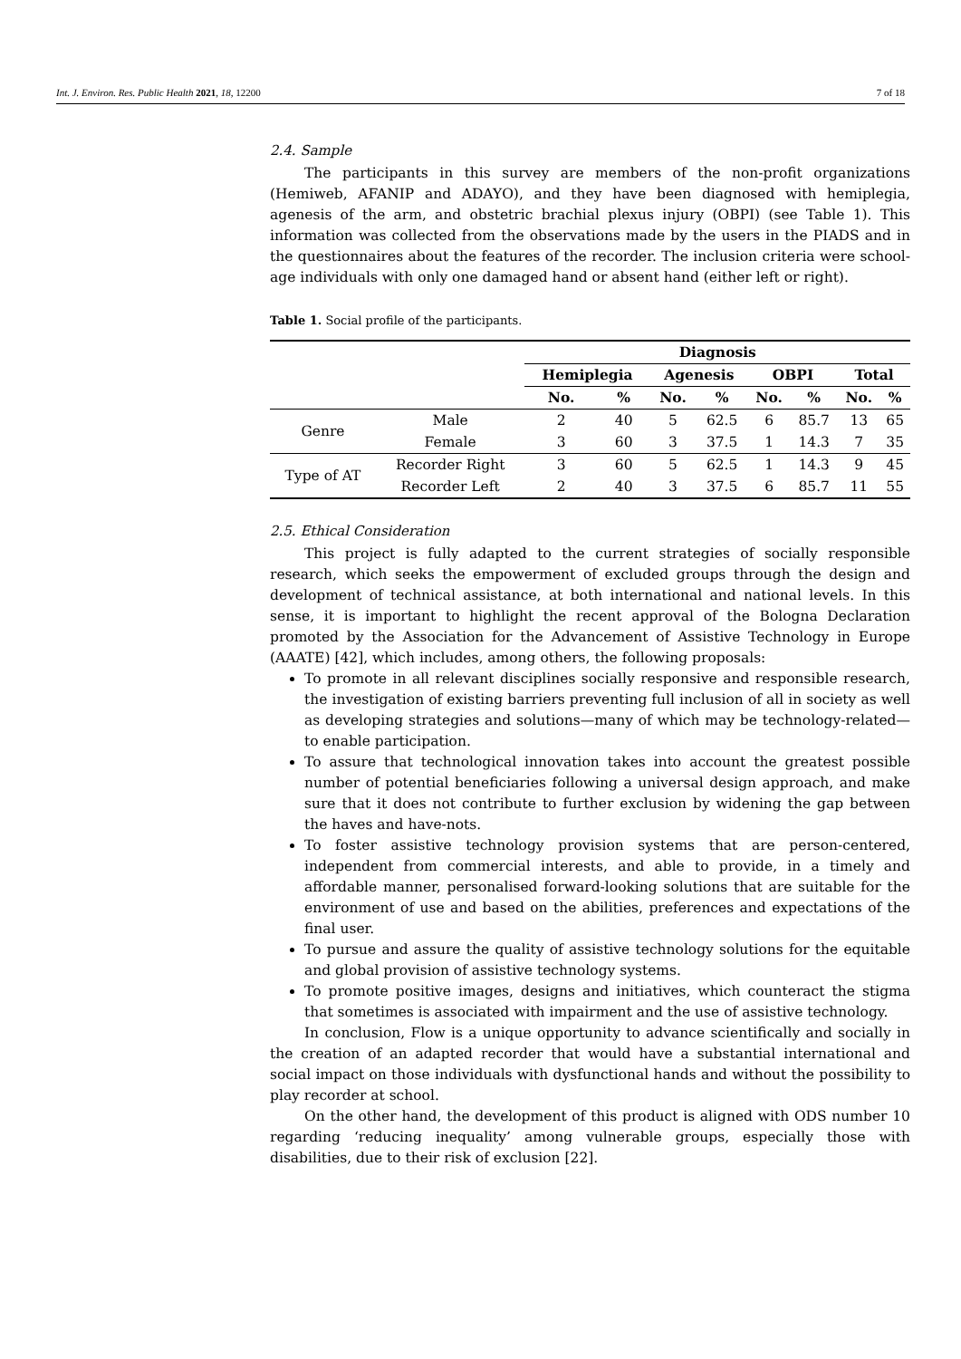Int. J. Environ. Res. Public Health 2021, 18, 12200 7 of 18
2.4. Sample
The participants in this survey are members of the non-profit organizations (Hemiweb, AFANIP and ADAYO), and they have been diagnosed with hemiplegia, agenesis of the arm, and obstetric brachial plexus injury (OBPI) (see Table 1). This information was collected from the observations made by the users in the PIADS and in the questionnaires about the features of the recorder. The inclusion criteria were school-age individuals with only one damaged hand or absent hand (either left or right).
Table 1. Social profile of the participants.
| | | Diagnosis | | | | | | | |
| --- | --- | --- | --- | --- | --- | --- | --- | --- | --- |
| | | Hemiplegia | | Agenesis | | OBPI | | Total | |
| | | No. | % | No. | % | No. | % | No. | % |
| Genre | Male | 2 | 40 | 5 | 62.5 | 6 | 85.7 | 13 | 65 |
| | Female | 3 | 60 | 3 | 37.5 | 1 | 14.3 | 7 | 35 |
| Type of AT | Recorder Right | 3 | 60 | 5 | 62.5 | 1 | 14.3 | 9 | 45 |
| | Recorder Left | 2 | 40 | 3 | 37.5 | 6 | 85.7 | 11 | 55 |
2.5. Ethical Consideration
This project is fully adapted to the current strategies of socially responsible research, which seeks the empowerment of excluded groups through the design and development of technical assistance, at both international and national levels. In this sense, it is important to highlight the recent approval of the Bologna Declaration promoted by the Association for the Advancement of Assistive Technology in Europe (AAATE) [42], which includes, among others, the following proposals:
To promote in all relevant disciplines socially responsive and responsible research, the investigation of existing barriers preventing full inclusion of all in society as well as developing strategies and solutions—many of which may be technology-related—to enable participation.
To assure that technological innovation takes into account the greatest possible number of potential beneficiaries following a universal design approach, and make sure that it does not contribute to further exclusion by widening the gap between the haves and have-nots.
To foster assistive technology provision systems that are person-centered, independent from commercial interests, and able to provide, in a timely and affordable manner, personalised forward-looking solutions that are suitable for the environment of use and based on the abilities, preferences and expectations of the final user.
To pursue and assure the quality of assistive technology solutions for the equitable and global provision of assistive technology systems.
To promote positive images, designs and initiatives, which counteract the stigma that sometimes is associated with impairment and the use of assistive technology.
In conclusion, Flow is a unique opportunity to advance scientifically and socially in the creation of an adapted recorder that would have a substantial international and social impact on those individuals with dysfunctional hands and without the possibility to play recorder at school.
On the other hand, the development of this product is aligned with ODS number 10 regarding ‘reducing inequality’ among vulnerable groups, especially those with disabilities, due to their risk of exclusion [22].